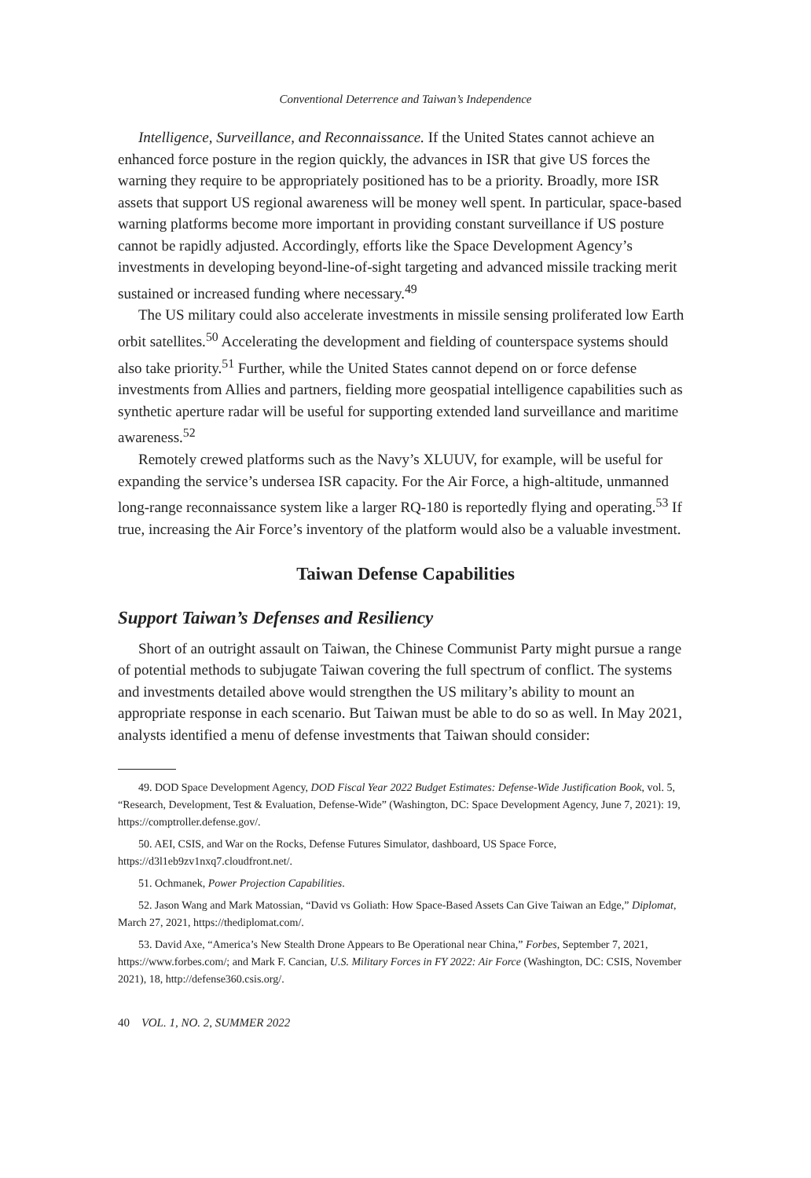Conventional Deterrence and Taiwan’s Independence
Intelligence, Surveillance, and Reconnaissance. If the United States cannot achieve an enhanced force posture in the region quickly, the advances in ISR that give US forces the warning they require to be appropriately positioned has to be a priority. Broadly, more ISR assets that support US regional awareness will be money well spent. In particular, space-based warning platforms become more important in providing constant surveillance if US posture cannot be rapidly adjusted. Accordingly, efforts like the Space Development Agency’s investments in developing beyond-line-of-sight targeting and advanced missile tracking merit sustained or increased funding where necessary.<sup>49</sup>
The US military could also accelerate investments in missile sensing proliferated low Earth orbit satellites.<sup>50</sup> Accelerating the development and fielding of counterspace systems should also take priority.<sup>51</sup> Further, while the United States cannot depend on or force defense investments from Allies and partners, fielding more geospatial intelligence capabilities such as synthetic aperture radar will be useful for supporting extended land surveillance and maritime awareness.<sup>52</sup>
Remotely crewed platforms such as the Navy’s XLUUV, for example, will be useful for expanding the service’s undersea ISR capacity. For the Air Force, a high-altitude, unmanned long-range reconnaissance system like a larger RQ-180 is reportedly flying and operating.<sup>53</sup> If true, increasing the Air Force’s inventory of the platform would also be a valuable investment.
Taiwan Defense Capabilities
Support Taiwan’s Defenses and Resiliency
Short of an outright assault on Taiwan, the Chinese Communist Party might pursue a range of potential methods to subjugate Taiwan covering the full spectrum of conflict. The systems and investments detailed above would strengthen the US military’s ability to mount an appropriate response in each scenario. But Taiwan must be able to do so as well. In May 2021, analysts identified a menu of defense investments that Taiwan should consider:
49. DOD Space Development Agency, DOD Fiscal Year 2022 Budget Estimates: Defense-Wide Justification Book, vol. 5, “Research, Development, Test & Evaluation, Defense-Wide” (Washington, DC: Space Development Agency, June 7, 2021): 19, https://comptroller.defense.gov/.
50. AEI, CSIS, and War on the Rocks, Defense Futures Simulator, dashboard, US Space Force, https://d3l1eb9zv1nxq7.cloudfront.net/.
51. Ochmanek, Power Projection Capabilities.
52. Jason Wang and Mark Matossian, “David vs Goliath: How Space-Based Assets Can Give Taiwan an Edge,” Diplomat, March 27, 2021, https://thediplomat.com/.
53. David Axe, “America’s New Stealth Drone Appears to Be Operational near China,” Forbes, September 7, 2021, https://www.forbes.com/; and Mark F. Cancian, U.S. Military Forces in FY 2022: Air Force (Washington, DC: CSIS, November 2021), 18, http://defense360.csis.org/.
40 VOL. 1, NO. 2, SUMMER 2022